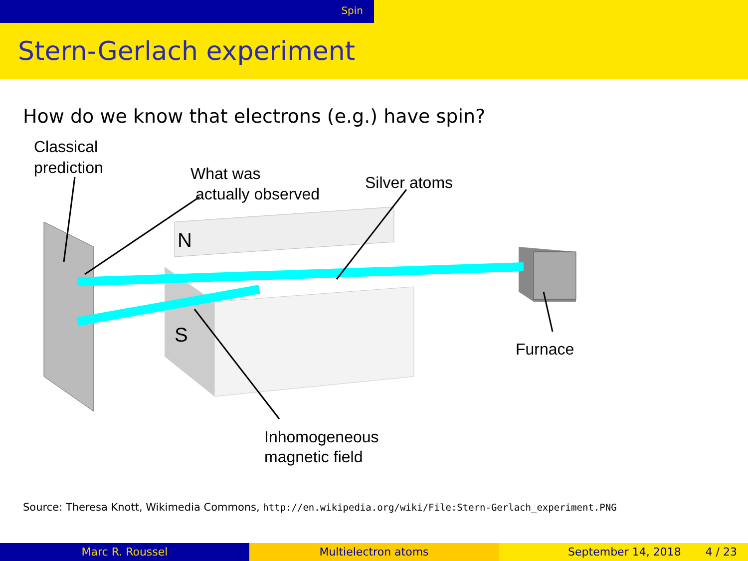Spin
Stern-Gerlach experiment
How do we know that electrons (e.g.) have spin?
Classical
prediction
What was
actually observed
Silver atoms
N
S
Furnace
Inhomogeneous
magnetic field
Source: Theresa Knott, Wikimedia Commons, http://en.wikipedia.org/wiki/File:Stern-Gerlach_experiment.PNG
Marc R. Roussel Multielectron atoms September 14, 2018 4 / 23